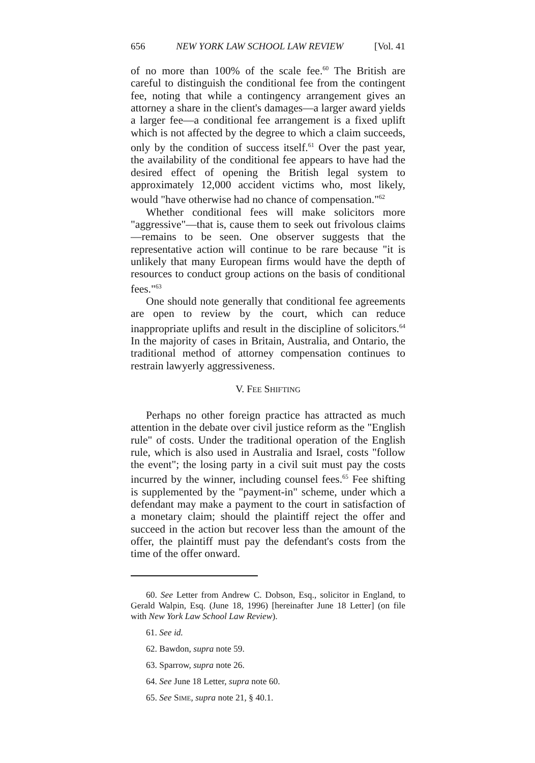656 NEW YORK LAW SCHOOL LAW REVIEW [Vol. 41
of no more than 100% of the scale fee.<sup>60</sup> The British are careful to distinguish the conditional fee from the contingent fee, noting that while a contingency arrangement gives an attorney a share in the client's damages—a larger award yields a larger fee—a conditional fee arrangement is a fixed uplift which is not affected by the degree to which a claim succeeds, only by the condition of success itself.<sup>61</sup> Over the past year, the availability of the conditional fee appears to have had the desired effect of opening the British legal system to approximately 12,000 accident victims who, most likely, would "have otherwise had no chance of compensation."<sup>62</sup>
Whether conditional fees will make solicitors more "aggressive"—that is, cause them to seek out frivolous claims—remains to be seen. One observer suggests that the representative action will continue to be rare because "it is unlikely that many European firms would have the depth of resources to conduct group actions on the basis of conditional fees."<sup>63</sup>
One should note generally that conditional fee agreements are open to review by the court, which can reduce inappropriate uplifts and result in the discipline of solicitors.<sup>64</sup> In the majority of cases in Britain, Australia, and Ontario, the traditional method of attorney compensation continues to restrain lawyerly aggressiveness.
V. FEE SHIFTING
Perhaps no other foreign practice has attracted as much attention in the debate over civil justice reform as the "English rule" of costs. Under the traditional operation of the English rule, which is also used in Australia and Israel, costs "follow the event"; the losing party in a civil suit must pay the costs incurred by the winner, including counsel fees.<sup>65</sup> Fee shifting is supplemented by the "payment-in" scheme, under which a defendant may make a payment to the court in satisfaction of a monetary claim; should the plaintiff reject the offer and succeed in the action but recover less than the amount of the offer, the plaintiff must pay the defendant's costs from the time of the offer onward.
60. See Letter from Andrew C. Dobson, Esq., solicitor in England, to Gerald Walpin, Esq. (June 18, 1996) [hereinafter June 18 Letter] (on file with New York Law School Law Review).
61. See id.
62. Bawdon, supra note 59.
63. Sparrow, supra note 26.
64. See June 18 Letter, supra note 60.
65. See SIME, supra note 21, § 40.1.